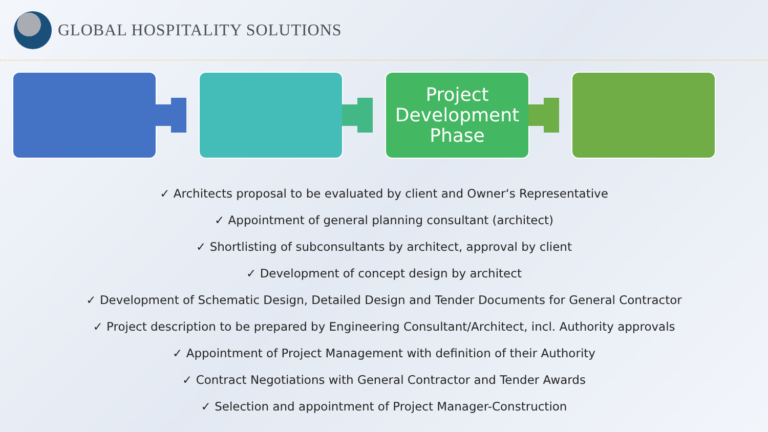GLOBAL HOSPITALITY SOLUTIONS
Project Development Phase
✓ Architects proposal to be evaluated by client and Owner‘s Representative
✓ Appointment of general planning consultant (architect)
✓ Shortlisting of subconsultants by architect, approval by client
✓ Development of concept design by architect
✓ Development of Schematic Design, Detailed Design and Tender Documents for General Contractor
✓ Project description to be prepared by Engineering Consultant/Architect, incl. Authority approvals
✓ Appointment of Project Management with definition of their Authority
✓ Contract Negotiations with General Contractor and Tender Awards
✓ Selection and appointment of Project Manager-Construction